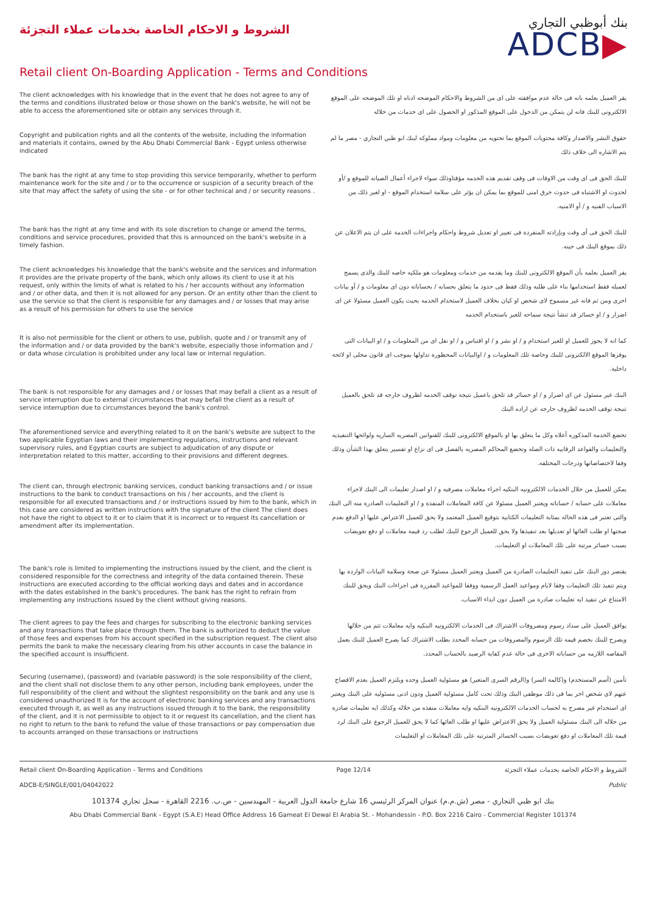الشروط و الاحكام الخاصة بخدمات عملاء التجزئة
بنك أبوظبي التجاري
ADCB▶
Retail client On-Boarding Application - Terms and Conditions
The client acknowledges with his knowledge that in the event that he does not agree to any of the terms and conditions illustrated below or those shown on the bank's website, he will not be able to access the aforementioned site or obtain any services through it.
يقر العميل بعلمه بانه فى حالة عدم موافقته على اى من الشروط والاحكام الموضحه ادناه او تلك الموضحه على الموقع الالكترونى للبنك فانه لن يتمكن من الدخول على الموقع المذكور او الحصول على اى خدمات من خلاله
Copyright and publication rights and all the contents of the website, including the information and materials it contains, owned by the Abu Dhabi Commercial Bank - Egypt unless otherwise indicated
حقوق النشر والاصدار وكافة محتويات الموقع بما تحتويه من معلومات ومواد مملوكه لبنك ابو ظبي التجاري - مصر ما لم يتم الاشاره الى خلاف ذلك
The bank has the right at any time to stop providing this service temporarily, whether to perform maintenance work for the site and / or to the occurrence or suspicion of a security breach of the site that may affect the safety of using the site - or for other technical and / or security reasons .
للبنك الحق فى اى وقت من الاوقات فى وقف تقديم هذه الخدمه مؤقتاوذلك سواء لاجراء أعمال الصيانه للموقع و /أو لحدوث او الاشتباه فى حدوث خرق امنى للموقع بما يمكن ان يؤثر على سلامة استخدام الموقع - او لغير ذلك من الاسباب الفنيه و / أو الامنيه.
The bank has the right at any time and with its sole discretion to change or amend the terms, conditions and service procedures, provided that this is announced on the bank's website in a timely fashion.
للبنك الحق فى أى وقت وبإرادته المنفردة فى تغيير او تعديل شروط واحكام واجراءات الخدمة على ان يتم الاعلان عن ذلك بموقع البنك فى حينه.
The client acknowledges his knowledge that the bank's website and the services and information it provides are the private property of the bank, which only allows its client to use it at his request, only within the limits of what is related to his / her accounts without any information and / or other data, and then it is not allowed for any person. Or an entity other than the client to use the service so that the client is responsible for any damages and / or losses that may arise as a result of his permission for others to use the service
يقر العميل بعلمه بأن الموقع الالكترونى للبنك وما يقدمه من خدمات ومعلومات هو ملكيه خاصه للبنك والذى يسمح لعميله فقط استخدامها بناء على طلبه وذلك فقط فى حدود ما يتعلق بحسابه / بحساباته دون اى معلومات و / أو بيانات اخرى ومن ثم فانه غير مسموح لاى شخص او كيان بخلاف العميل لاستخدام الخدمه بحيث يكون العميل مسئولا عن اى اضرار و / او خسائر قد تنشأ نتيجة سماحه للغير باستخدام الخدمه
It is also not permissible for the client or others to use, publish, quote and / or transmit any of the information and / or data provided by the bank's website, especially those information and / or data whose circulation is prohibited under any local law or internal regulation.
كما انه لا يجوز للعميل او للغير استخدام و / او نشر و / او اقتباس و / او نقل اى من المعلومات و / او البيانات التى يوفرها الموقع الالكترونى للبنك وخاصة تلك المعلومات و / اوالبيانات المحظورة تداولها بموجب اى قانون محلى او لائحة داخلية.
The bank is not responsible for any damages and / or losses that may befall a client as a result of service interruption due to external circumstances that may befall the client as a result of service interruption due to circumstances beyond the bank's control.
البنك غير مسئول عن اى اضرار و / او خسائر قد تلحق باعميل نتيجة توقف الخدمه لظروف خارجه قد تلحق بالعميل نتيجة توقف الخدمه لظروف خارجه عن اراده البنك
The aforementioned service and everything related to it on the bank's website are subject to the two applicable Egyptian laws and their implementing regulations, instructions and relevant supervisory rules, and Egyptian courts are subject to adjudication of any dispute or interpretation related to this matter, according to their provisions and different degrees.
تخضع الخدمة المذكوره أعلاه وكل ما يتعلق بها او بالموقع الالكترونى للبنك للقنوانين المصريه الساريه ولوائحها التنفيذيه والتعليمات والقواعد الرقابيه ذات الصله وتخضع المحاكم المصريه بالفصل فى اى نزاع او تفسير يتعلق بهذا الشأن وذلك وفقا لاختصاصاتها ودرجات المختلفه.
The client can, through electronic banking services, conduct banking transactions and / or issue instructions to the bank to conduct transactions on his / her accounts, and the client is responsible for all executed transactions and / or instructions issued by him to the bank, which in this case are considered as written instructions with the signature of the client The client does not have the right to object to it or to claim that it is incorrect or to request its cancellation or amendment after its implementation.
يمكن للعميل من خلال الخدمات الالكترونيه البنكيه اجراء معاملات مصرفيه و / او اصدار تعليمات الى البنك لاجراء معاملات على حسابه / حساباته ويعتبر العميل مسئولا عن كافة المعاملات المنفذة و / او التعليمات الصادرة منه الى البنك والتى تعتبر فى هذه الحالة بمثابة التعليمات الكتابية بتوقيع العميل المعتمد ولا يحق للعميل الاعتراض عليها او الدفع بعدم صحتها او طلب الغائها او تعديلها بعد تنفيذها ولا يحق للعميل الرجوع للبنك لطلب رد قيمة معاملات او دفع تعويضات بسبب خسائر مرتبة على تلك المعاملات او التعليمات.
The bank's role is limited to implementing the instructions issued by the client, and the client is considered responsible for the correctness and integrity of the data contained therein. These instructions are executed according to the official working days and dates and in accordance with the dates established in the bank's procedures. The bank has the right to refrain from implementing any instructions issued by the client without giving reasons.
يقتصر دور البنك على تنفيذ التعليمات الصادرة من العميل ويعتبر العميل مسئولا عن صحة وسلامة البيانات الواردة بها ويتم تنفيذ تلك التعليمات وفقا لايام ومواعيد العمل الرسمية ووفقا للمواعيد المقررة فى اجراءات البنك ويحق للبنك الامتناع عن تنفيذ ايه تعليمات صادرة من العميل دون ابداء الاسباب.
The client agrees to pay the fees and charges for subscribing to the electronic banking services and any transactions that take place through them. The bank is authorized to deduct the value of those fees and expenses from his account specified in the subscription request. The client also permits the bank to make the necessary clearing from his other accounts in case the balance in the specified account is insufficient.
يوافق العميل على سداد رسوم ومصروفات الاشتراك فى الخدمات الالكترونيه البنكيه وايه معاملات تتم من خلالها ويصرح للبنك بخصم قيمه تلك الرسوم والمصروفات من حسابه المحدد بطلب الاشتراك كما يصرح العميل للبنك بعمل المقاصه اللازمه من حساباته الاخرى فى حالة عدم كفاية الرصيد بالحساب المحدد.
Securing (username), (password) and (variable password) is the sole responsibility of the client, and the client shall not disclose them to any other person, including bank employees, under the full responsibility of the client and without the slightest responsibility on the bank and any use is considered unauthorized It is for the account of electronic banking services and any transactions executed through it, as well as any instructions issued through it to the bank, the responsibility of the client, and it is not permissible to object to it or request its cancellation, and the client has no right to return to the bank to refund the value of those transactions or pay compensation due to accounts arranged on those transactions or instructions
تأمين (أسم المستخدم) و(كالمة السر) و(الرقم السرى المتغير) هو مسئولية العميل وحده ويلتزم العميل بعدم الافصاح عنهم لاى شخص اخر بما فى ذلك موظفى البنك وذلك تحت كامل مسئولية العميل ودون ادنى مسئوليه على البنك ويعتبر اى استخدام غير مصرح به لحساب الخدمات الالكترونيه البنكيه وايه معاملات منفذه من خلاله وكذلك ايه تعليمات صادرة من خلاله الى البنك مسئولية العميل ولا يحق الاعتراض عليها او طلب الغائها كما لا يحق للعميل الرجوع على البنك لرد قيمة تلك المعاملات او دفع تعويضات بسبب الخسائر المترتبه على تلك المعاملات او التعليمات
Retail client On-Boarding Application - Terms and Conditions Page 12/14 الشروط و الاحكام الخاصة بخدمات عملاء التجزئة
ADCB-E/SINGLE/001/04042022 Public
بنك ابو ظبي التجاري - مصر (ش.م.م) عنوان المركز الرئيسي 16 شارع جامعة الدول العربية - المهندسين - ص.ب. 2216 القاهرة - سجل تجاري 101374
Abu Dhabi Commercial Bank - Egypt (S.A.E) Head Office Address 16 Gameat El Dewal El Arabia St. - Mohandessin - P.O. Box 2216 Cairo - Commercial Register 101374